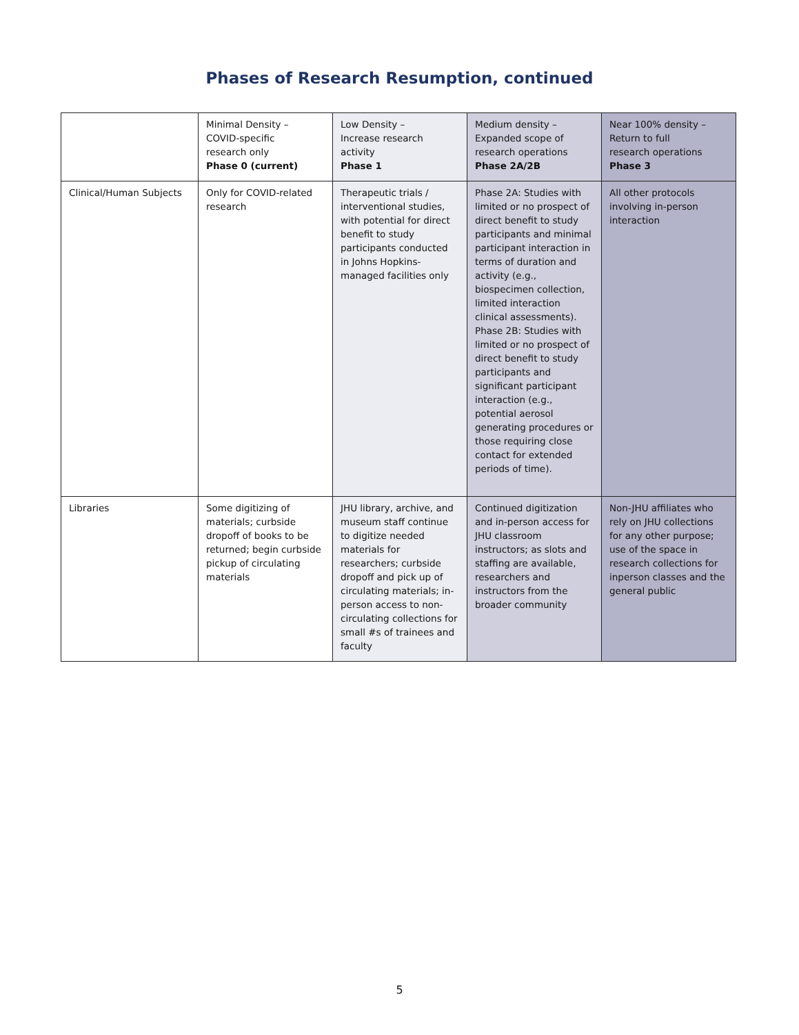Phases of Research Resumption, continued
| | Minimal Density – COVID-specific research only Phase 0 (current) | Low Density – Increase research activity Phase 1 | Medium density – Expanded scope of research operations Phase 2A/2B | Near 100% density – Return to full research operations Phase 3 |
| Clinical/Human Subjects | Only for COVID-related research | Therapeutic trials / interventional studies, with potential for direct benefit to study participants conducted in Johns Hopkins-managed facilities only | Phase 2A: Studies with limited or no prospect of direct benefit to study participants and minimal participant interaction in terms of duration and activity (e.g., biospecimen collection, limited interaction clinical assessments). Phase 2B: Studies with limited or no prospect of direct benefit to study participants and significant participant interaction (e.g., potential aerosol generating procedures or those requiring close contact for extended periods of time). | All other protocols involving in-person interaction |
| Libraries | Some digitizing of materials; curbside dropoff of books to be returned; begin curbside pickup of circulating materials | JHU library, archive, and museum staff continue to digitize needed materials for researchers; curbside dropoff and pick up of circulating materials; in-person access to non-circulating collections for small #s of trainees and faculty | Continued digitization and in-person access for JHU classroom instructors; as slots and staffing are available, researchers and instructors from the broader community | Non-JHU affiliates who rely on JHU collections for any other purpose; use of the space in research collections for inperson classes and the general public |
5